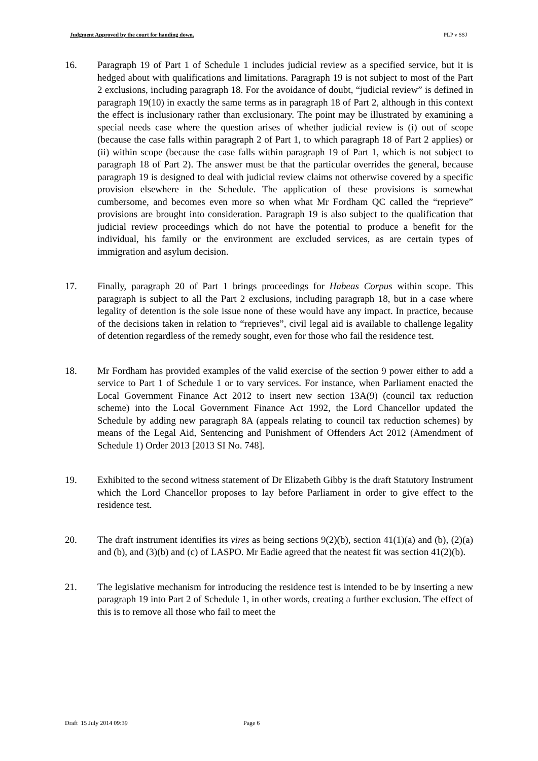Judgment Approved by the court for handing down. PLP v SSJ
16. Paragraph 19 of Part 1 of Schedule 1 includes judicial review as a specified service, but it is hedged about with qualifications and limitations. Paragraph 19 is not subject to most of the Part 2 exclusions, including paragraph 18. For the avoidance of doubt, “judicial review” is defined in paragraph 19(10) in exactly the same terms as in paragraph 18 of Part 2, although in this context the effect is inclusionary rather than exclusionary. The point may be illustrated by examining a special needs case where the question arises of whether judicial review is (i) out of scope (because the case falls within paragraph 2 of Part 1, to which paragraph 18 of Part 2 applies) or (ii) within scope (because the case falls within paragraph 19 of Part 1, which is not subject to paragraph 18 of Part 2). The answer must be that the particular overrides the general, because paragraph 19 is designed to deal with judicial review claims not otherwise covered by a specific provision elsewhere in the Schedule. The application of these provisions is somewhat cumbersome, and becomes even more so when what Mr Fordham QC called the “reprieve” provisions are brought into consideration. Paragraph 19 is also subject to the qualification that judicial review proceedings which do not have the potential to produce a benefit for the individual, his family or the environment are excluded services, as are certain types of immigration and asylum decision.
17. Finally, paragraph 20 of Part 1 brings proceedings for Habeas Corpus within scope. This paragraph is subject to all the Part 2 exclusions, including paragraph 18, but in a case where legality of detention is the sole issue none of these would have any impact. In practice, because of the decisions taken in relation to “reprieves”, civil legal aid is available to challenge legality of detention regardless of the remedy sought, even for those who fail the residence test.
18. Mr Fordham has provided examples of the valid exercise of the section 9 power either to add a service to Part 1 of Schedule 1 or to vary services. For instance, when Parliament enacted the Local Government Finance Act 2012 to insert new section 13A(9) (council tax reduction scheme) into the Local Government Finance Act 1992, the Lord Chancellor updated the Schedule by adding new paragraph 8A (appeals relating to council tax reduction schemes) by means of the Legal Aid, Sentencing and Punishment of Offenders Act 2012 (Amendment of Schedule 1) Order 2013 [2013 SI No. 748].
19. Exhibited to the second witness statement of Dr Elizabeth Gibby is the draft Statutory Instrument which the Lord Chancellor proposes to lay before Parliament in order to give effect to the residence test.
20. The draft instrument identifies its vires as being sections 9(2)(b), section 41(1)(a) and (b), (2)(a) and (b), and (3)(b) and (c) of LASPO. Mr Eadie agreed that the neatest fit was section 41(2)(b).
21. The legislative mechanism for introducing the residence test is intended to be by inserting a new paragraph 19 into Part 2 of Schedule 1, in other words, creating a further exclusion. The effect of this is to remove all those who fail to meet the
Draft 15 July 2014 09:39 Page 6